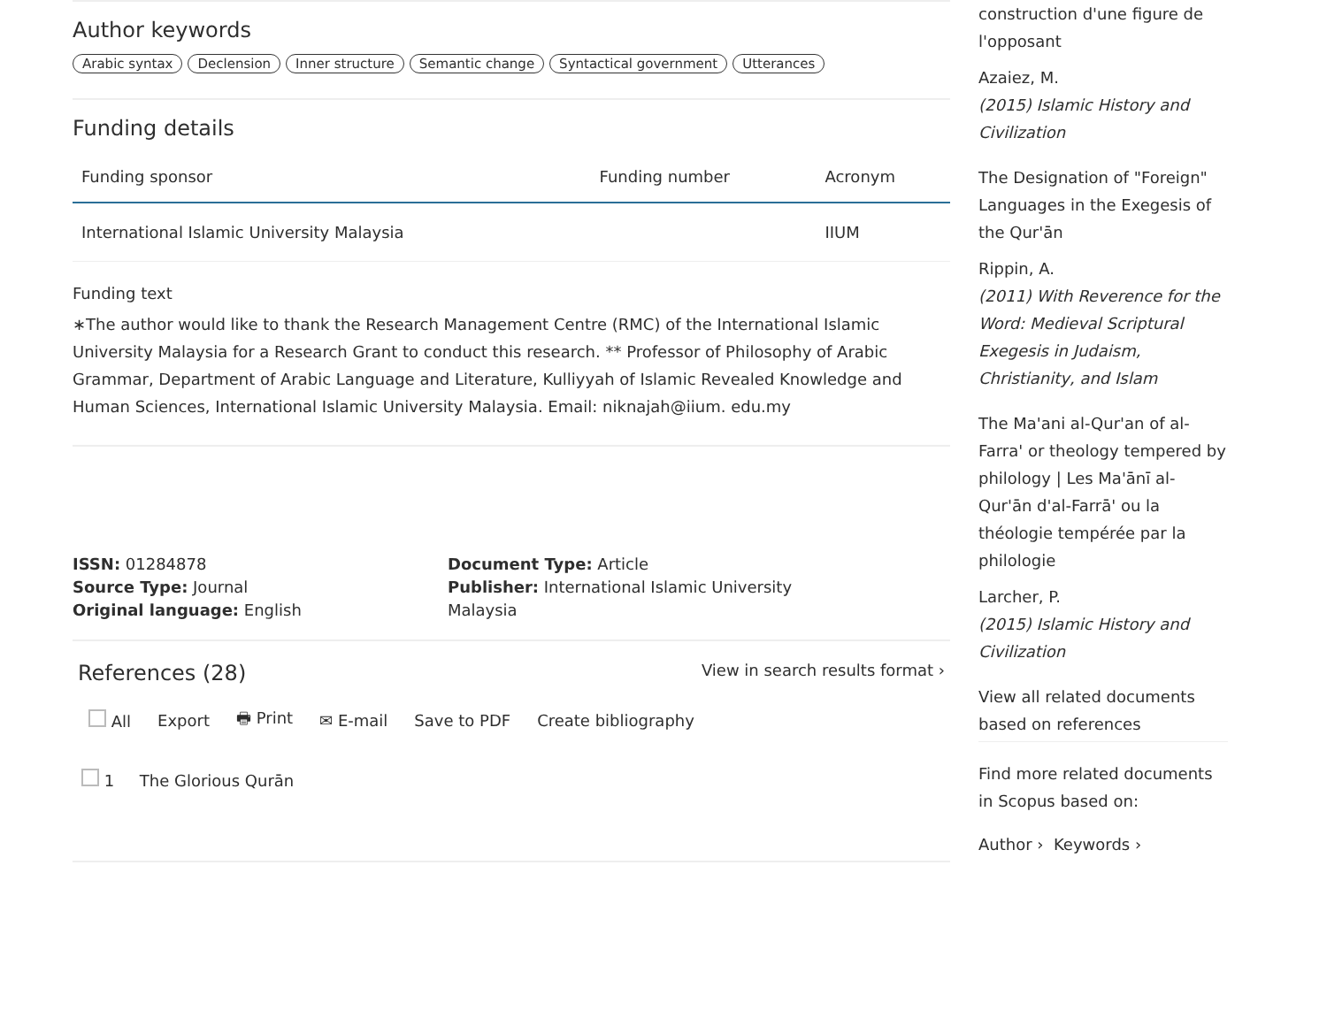Author keywords
Arabic syntax Declension Inner structure Semantic change Syntactical government Utterances
Funding details
| Funding sponsor | Funding number | Acronym |
| --- | --- | --- |
| International Islamic University Malaysia | | IIUM |
Funding text
∗The author would like to thank the Research Management Centre (RMC) of the International Islamic University Malaysia for a Research Grant to conduct this research. ** Professor of Philosophy of Arabic Grammar, Department of Arabic Language and Literature, Kulliyyah of Islamic Revealed Knowledge and Human Sciences, International Islamic University Malaysia. Email: niknajah@iium. edu.my
ISSN: 01284878
Source Type: Journal
Original language: English
Document Type: Article
Publisher: International Islamic University Malaysia
References (28) View in search results format ›
All Export 🖶 Print ✉ E-mail Save to PDF Create bibliography
1 The Glorious Qurān
construction d'une figure de l'opposant
Azaiez, M.
(2015) Islamic History and Civilization
The Designation of "Foreign" Languages in the Exegesis of the Qur'ān
Rippin, A.
(2011) With Reverence for the Word: Medieval Scriptural Exegesis in Judaism, Christianity, and Islam
The Ma'ani al-Qur'an of al-Farra' or theology tempered by philology | Les Ma'ānī al-Qur'ān d'al-Farrā' ou la théologie tempérée par la philologie
Larcher, P.
(2015) Islamic History and Civilization
View all related documents based on references
Find more related documents in Scopus based on:
Author › Keywords ›